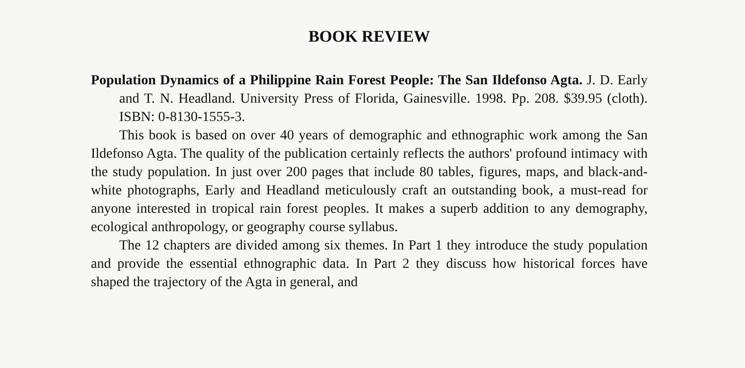BOOK REVIEW
Population Dynamics of a Philippine Rain Forest People: The San Ildefonso Agta. J. D. Early and T. N. Headland. University Press of Florida, Gainesville. 1998. Pp. 208. $39.95 (cloth). ISBN: 0-8130-1555-3.
This book is based on over 40 years of demographic and ethnographic work among the San Ildefonso Agta. The quality of the publication certainly reflects the authors' profound intimacy with the study population. In just over 200 pages that include 80 tables, figures, maps, and black-and-white photographs, Early and Headland meticulously craft an outstanding book, a must-read for anyone interested in tropical rain forest peoples. It makes a superb addition to any demography, ecological anthropology, or geography course syllabus.
The 12 chapters are divided among six themes. In Part 1 they introduce the study population and provide the essential ethnographic data. In Part 2 they discuss how historical forces have shaped the trajectory of the Agta in general, and